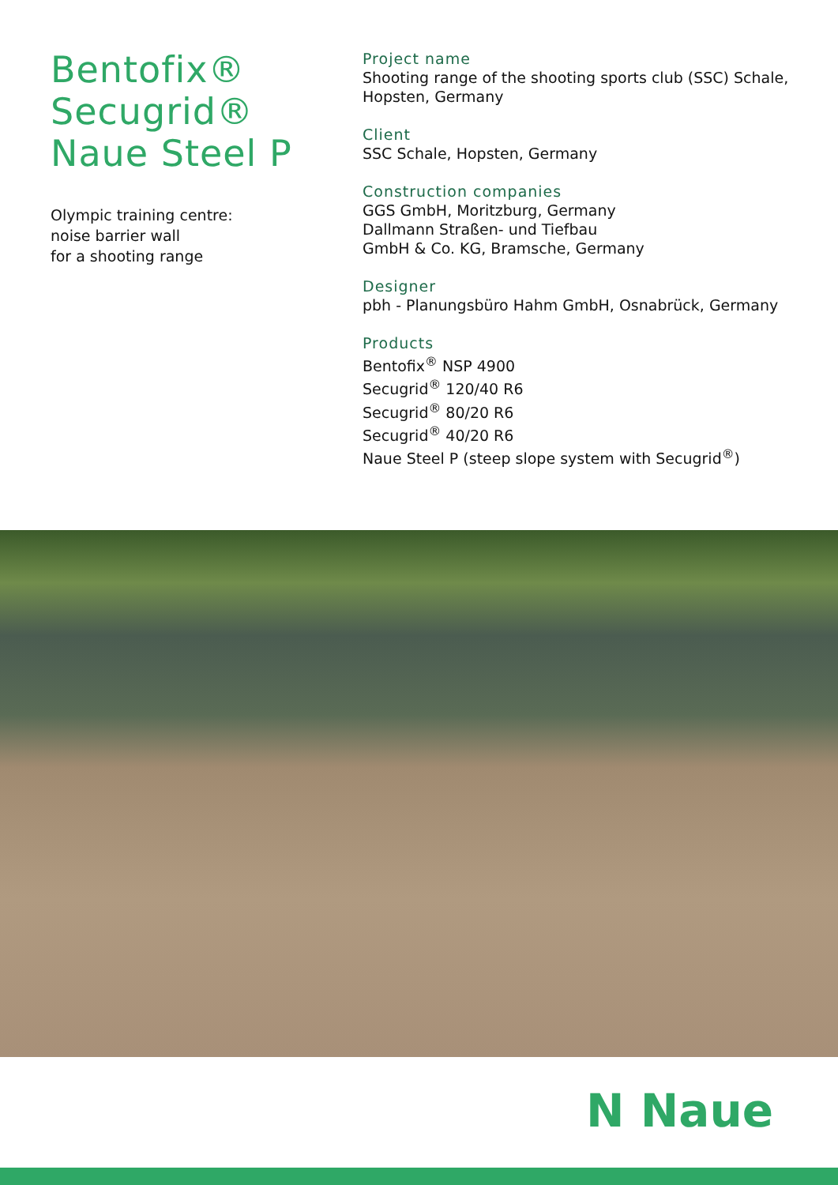Bentofix®
Secugrid®
Naue Steel P
Olympic training centre:
noise barrier wall
for a shooting range
Project name
Shooting range of the shooting sports club (SSC) Schale,
Hopsten, Germany
Client
SSC Schale, Hopsten, Germany
Construction companies
GGS GmbH, Moritzburg, Germany
Dallmann Straßen- und Tiefbau
GmbH & Co. KG, Bramsche, Germany
Designer
pbh - Planungsbüro Hahm GmbH, Osnabrück, Germany
Products
Bentofix<sup>®</sup> NSP 4900
Secugrid<sup>®</sup> 120/40 R6
Secugrid<sup>®</sup> 80/20 R6
Secugrid<sup>®</sup> 40/20 R6
Naue Steel P (steep slope system with Secugrid<sup>®</sup>)
N Naue